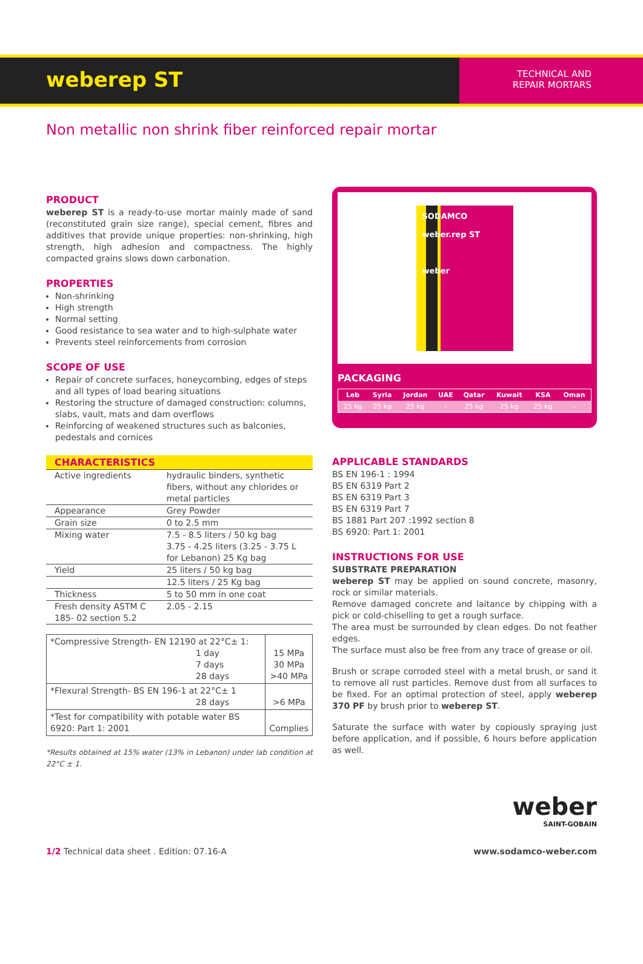weberep ST
TECHNICAL AND
REPAIR MORTARS
Non metallic non shrink fiber reinforced repair mortar
PRODUCT
weberep ST is a ready-to-use mortar mainly made of sand (reconstituted grain size range), special cement, fibres and additives that provide unique properties: non-shrinking, high strength, high adhesion and compactness. The highly compacted grains slows down carbonation.
PROPERTIES
Non-shrinking
High strength
Normal setting
Good resistance to sea water and to high-sulphate water
Prevents steel reinforcements from corrosion
SCOPE OF USE
Repair of concrete surfaces, honeycombing, edges of steps and all types of load bearing situations
Restoring the structure of damaged construction: columns, slabs, vault, mats and dam overflows
Reinforcing of weakened structures such as balconies, pedestals and cornices
| CHARACTERISTICS | |
| --- | --- |
| Active ingredients | hydraulic binders, synthetic fibers, without any chlorides or metal particles |
| Appearance | Grey Powder |
| Grain size | 0 to 2.5 mm |
| Mixing water | 7.5 - 8.5 liters / 50 kg bag 3.75 - 4.25 liters (3.25 - 3.75 L for Lebanon) 25 Kg bag |
| Yield | 25 liters / 50 kg bag |
| | 12.5 liters / 25 Kg bag |
| Thickness | 5 to 50 mm in one coat |
| Fresh density ASTM C 185- 02 section 5.2 | 2.05 - 2.15 |
| *Compressive Strength- EN 12190 at 22°C± 1: 1 day 7 days 28 days | 15 MPa 30 MPa >40 MPa |
| *Flexural Strength- BS EN 196-1 at 22°C± 1 28 days | >6 MPa |
| *Test for compatibility with potable water BS 6920: Part 1: 2001 | Complies |
*Results obtained at 15% water (13% in Lebanon) under lab condition at 22°C ± 1.
SODAMCO
weber.rep ST
weber
PACKAGING
| Leb | Syria | Jordan | UAE | Qatar | Kuwait | KSA | Oman |
| --- | --- | --- | --- | --- | --- | --- | --- |
| 25 kg | 25 kg | 25 kg | - | 25 kg | 25 kg | 25 kg | - |
APPLICABLE STANDARDS
BS EN 196-1 : 1994
BS EN 6319 Part 2
BS EN 6319 Part 3
BS EN 6319 Part 7
BS 1881 Part 207 :1992 section 8
BS 6920: Part 1: 2001
INSTRUCTIONS FOR USE
SUBSTRATE PREPARATION
weberep ST may be applied on sound concrete, masonry, rock or similar materials.
Remove damaged concrete and laitance by chipping with a pick or cold-chiselling to get a rough surface.
The area must be surrounded by clean edges. Do not feather edges.
The surface must also be free from any trace of grease or oil.
Brush or scrape corroded steel with a metal brush, or sand it to remove all rust particles. Remove dust from all surfaces to be fixed. For an optimal protection of steel, apply weberep 370 PF by brush prior to weberep ST.
Saturate the surface with water by copiously spraying just before application, and if possible, 6 hours before application as well.
weber
SAINT-GOBAIN
1/2 Technical data sheet . Edition: 07.16-A
www.sodamco-weber.com